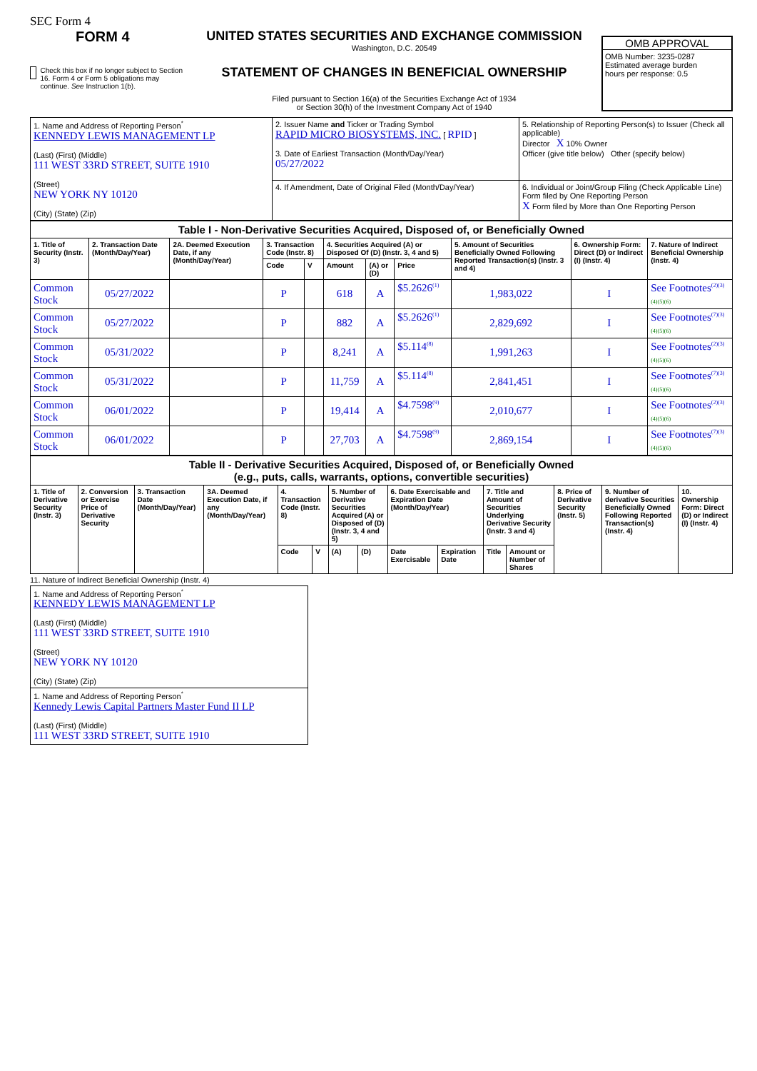SEC Form 4
FORM 4
Check this box if no longer subject to Section 16. Form 4 or Form 5 obligations may continue. See Instruction 1(b).
UNITED STATES SECURITIES AND EXCHANGE COMMISSION
Washington, D.C. 20549
STATEMENT OF CHANGES IN BENEFICIAL OWNERSHIP
Filed pursuant to Section 16(a) of the Securities Exchange Act of 1934
or Section 30(h) of the Investment Company Act of 1940
OMB APPROVAL
OMB Number: 3235-0287
Estimated average burden
hours per response: 0.5
| 1. Name and Address of Reporting Person<sup>*</sup> KENNEDY LEWIS MANAGEMENT LP (Last) (First) (Middle) 111 WEST 33RD STREET, SUITE 1910 (Street) NEW YORK NY 10120 (City) (State) (Zip) | 2. Issuer Name and Ticker or Trading Symbol RAPID MICRO BIOSYSTEMS, INC. [ RPID ] 3. Date of Earliest Transaction (Month/Day/Year) 05/27/2022 | 5. Relationship of Reporting Person(s) to Issuer (Check all applicable) Director X 10% Owner Officer (give title below) Other (specify below) |
| | 4. If Amendment, Date of Original Filed (Month/Day/Year) | 6. Individual or Joint/Group Filing (Check Applicable Line) Form filed by One Reporting Person X Form filed by More than One Reporting Person |
| Table I - Non-Derivative Securities Acquired, Disposed of, or Beneficially Owned | | | | | | | | | | |
| 1. Title of Security (Instr. 3) | 2. Transaction Date (Month/Day/Year) | 2A. Deemed Execution Date, if any (Month/Day/Year) | 3. Transaction Code (Instr. 8) | | 4. Securities Acquired (A) or Disposed Of (D) (Instr. 3, 4 and 5) | | | 5. Amount of Securities Beneficially Owned Following Reported Transaction(s) (Instr. 3 and 4) | 6. Ownership Form: Direct (D) or Indirect (I) (Instr. 4) | 7. Nature of Indirect Beneficial Ownership (Instr. 4) |
| | | | Code | V | Amount | (A) or (D) | Price | | | |
| Common Stock | 05/27/2022 | | P | | 618 | A | $5.2626<sup>(1)</sup> | 1,983,022 | I | See Footnotes<sup>(2)(3)</sup> (4)(5)(6) |
| Common Stock | 05/27/2022 | | P | | 882 | A | $5.2626<sup>(1)</sup> | 2,829,692 | I | See Footnotes<sup>(7)(3)</sup> (4)(5)(6) |
| Common Stock | 05/31/2022 | | P | | 8,241 | A | $5.114<sup>(8)</sup> | 1,991,263 | I | See Footnotes<sup>(2)(3)</sup> (4)(5)(6) |
| Common Stock | 05/31/2022 | | P | | 11,759 | A | $5.114<sup>(8)</sup> | 2,841,451 | I | See Footnotes<sup>(7)(3)</sup> (4)(5)(6) |
| Common Stock | 06/01/2022 | | P | | 19,414 | A | $4.7598<sup>(9)</sup> | 2,010,677 | I | See Footnotes<sup>(2)(3)</sup> (4)(5)(6) |
| Common Stock | 06/01/2022 | | P | | 27,703 | A | $4.7598<sup>(9)</sup> | 2,869,154 | I | See Footnotes<sup>(7)(3)</sup> (4)(5)(6) |
| Table II - Derivative Securities Acquired, Disposed of, or Beneficially Owned (e.g., puts, calls, warrants, options, convertible securities) | | | | | | | | | | | | | | |
| 1. Title of Derivative Security (Instr. 3) | 2. Conversion or Exercise Price of Derivative Security | 3. Transaction Date (Month/Day/Year) | 3A. Deemed Execution Date, if any (Month/Day/Year) | 4. Transaction Code (Instr. 8) | | 5. Number of Derivative Securities Acquired (A) or Disposed of (D) (Instr. 3, 4 and 5) | | 6. Date Exercisable and Expiration Date (Month/Day/Year) | | 7. Title and Amount of Securities Underlying Derivative Security (Instr. 3 and 4) | | 8. Price of Derivative Security (Instr. 5) | 9. Number of derivative Securities Beneficially Owned Following Reported Transaction(s) (Instr. 4) | 10. Ownership Form: Direct (D) or Indirect (I) (Instr. 4) |
| | | | | Code | V | (A) | (D) | Date Exercisable | Expiration Date | Title | Amount or Number of Shares | | | |
11. Nature of Indirect Beneficial Ownership (Instr. 4)
| 1. Name and Address of Reporting Person<sup>*</sup> KENNEDY LEWIS MANAGEMENT LP (Last) (First) (Middle) 111 WEST 33RD STREET, SUITE 1910 (Street) NEW YORK NY 10120 (City) (State) (Zip) |
| 1. Name and Address of Reporting Person<sup>*</sup> Kennedy Lewis Capital Partners Master Fund II LP (Last) (First) (Middle) 111 WEST 33RD STREET, SUITE 1910 |